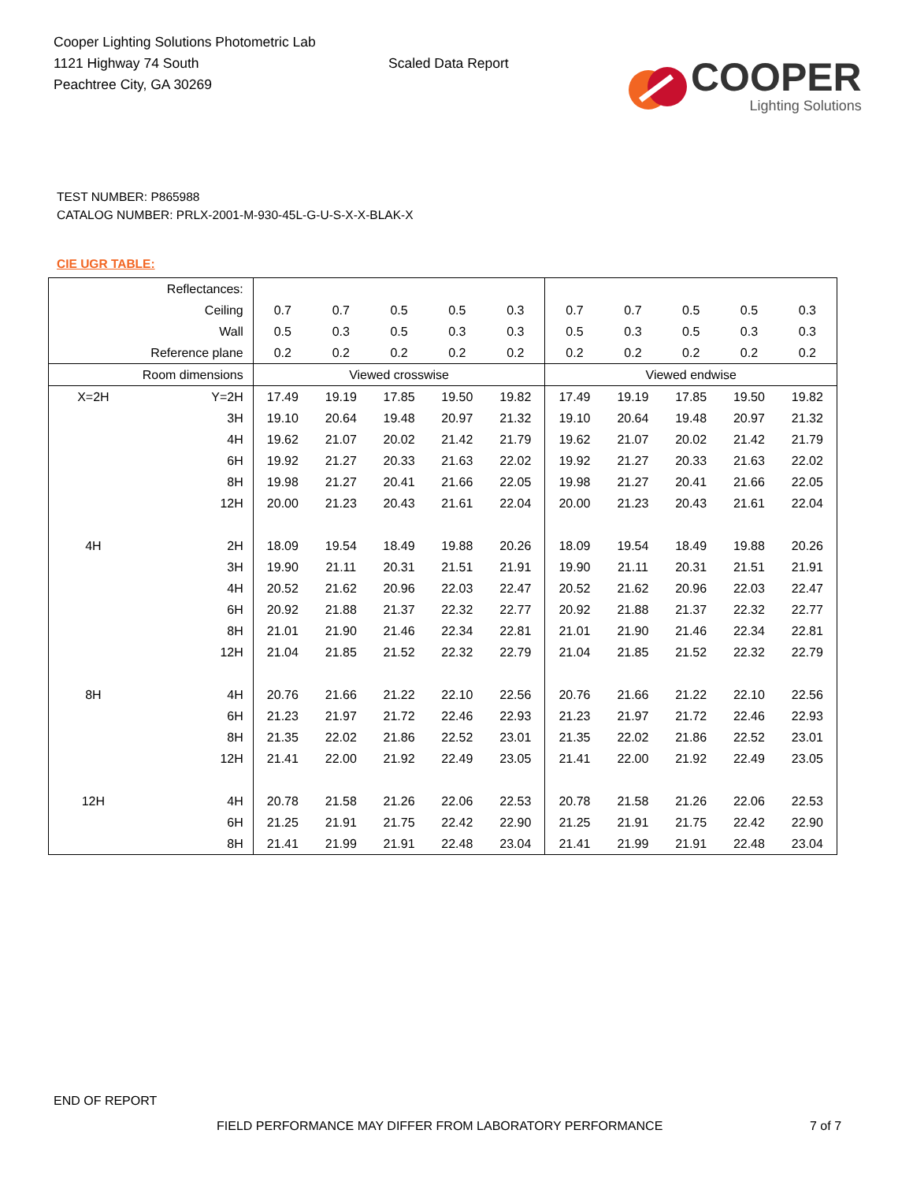Cooper Lighting Solutions Photometric Lab
1121 Highway 74 South
Peachtree City, GA 30269
Scaled Data Report
COOPER
Lighting Solutions
TEST NUMBER: P865988
CATALOG NUMBER: PRLX-2001-M-930-45L-G-U-S-X-X-BLAK-X
CIE UGR TABLE:
| Reflectances: | | | | | | | | | | | |
| Ceiling | | 0.7 | 0.7 | 0.5 | 0.5 | 0.3 | 0.7 | 0.7 | 0.5 | 0.5 | 0.3 |
| Wall | | 0.5 | 0.3 | 0.5 | 0.3 | 0.3 | 0.5 | 0.3 | 0.5 | 0.3 | 0.3 |
| Reference plane | | 0.2 | 0.2 | 0.2 | 0.2 | 0.2 | 0.2 | 0.2 | 0.2 | 0.2 | 0.2 |
| Room dimensions | | Viewed crosswise | | | | | Viewed endwise | | | | |
| X=2H | Y=2H | 17.49 | 19.19 | 17.85 | 19.50 | 19.82 | 17.49 | 19.19 | 17.85 | 19.50 | 19.82 |
| | 3H | 19.10 | 20.64 | 19.48 | 20.97 | 21.32 | 19.10 | 20.64 | 19.48 | 20.97 | 21.32 |
| | 4H | 19.62 | 21.07 | 20.02 | 21.42 | 21.79 | 19.62 | 21.07 | 20.02 | 21.42 | 21.79 |
| | 6H | 19.92 | 21.27 | 20.33 | 21.63 | 22.02 | 19.92 | 21.27 | 20.33 | 21.63 | 22.02 |
| | 8H | 19.98 | 21.27 | 20.41 | 21.66 | 22.05 | 19.98 | 21.27 | 20.41 | 21.66 | 22.05 |
| | 12H | 20.00 | 21.23 | 20.43 | 21.61 | 22.04 | 20.00 | 21.23 | 20.43 | 21.61 | 22.04 |
| 4H | 2H | 18.09 | 19.54 | 18.49 | 19.88 | 20.26 | 18.09 | 19.54 | 18.49 | 19.88 | 20.26 |
| | 3H | 19.90 | 21.11 | 20.31 | 21.51 | 21.91 | 19.90 | 21.11 | 20.31 | 21.51 | 21.91 |
| | 4H | 20.52 | 21.62 | 20.96 | 22.03 | 22.47 | 20.52 | 21.62 | 20.96 | 22.03 | 22.47 |
| | 6H | 20.92 | 21.88 | 21.37 | 22.32 | 22.77 | 20.92 | 21.88 | 21.37 | 22.32 | 22.77 |
| | 8H | 21.01 | 21.90 | 21.46 | 22.34 | 22.81 | 21.01 | 21.90 | 21.46 | 22.34 | 22.81 |
| | 12H | 21.04 | 21.85 | 21.52 | 22.32 | 22.79 | 21.04 | 21.85 | 21.52 | 22.32 | 22.79 |
| 8H | 4H | 20.76 | 21.66 | 21.22 | 22.10 | 22.56 | 20.76 | 21.66 | 21.22 | 22.10 | 22.56 |
| | 6H | 21.23 | 21.97 | 21.72 | 22.46 | 22.93 | 21.23 | 21.97 | 21.72 | 22.46 | 22.93 |
| | 8H | 21.35 | 22.02 | 21.86 | 22.52 | 23.01 | 21.35 | 22.02 | 21.86 | 22.52 | 23.01 |
| | 12H | 21.41 | 22.00 | 21.92 | 22.49 | 23.05 | 21.41 | 22.00 | 21.92 | 22.49 | 23.05 |
| 12H | 4H | 20.78 | 21.58 | 21.26 | 22.06 | 22.53 | 20.78 | 21.58 | 21.26 | 22.06 | 22.53 |
| | 6H | 21.25 | 21.91 | 21.75 | 22.42 | 22.90 | 21.25 | 21.91 | 21.75 | 22.42 | 22.90 |
| | 8H | 21.41 | 21.99 | 21.91 | 22.48 | 23.04 | 21.41 | 21.99 | 21.91 | 22.48 | 23.04 |
END OF REPORT
FIELD PERFORMANCE MAY DIFFER FROM LABORATORY PERFORMANCE
7 of 7